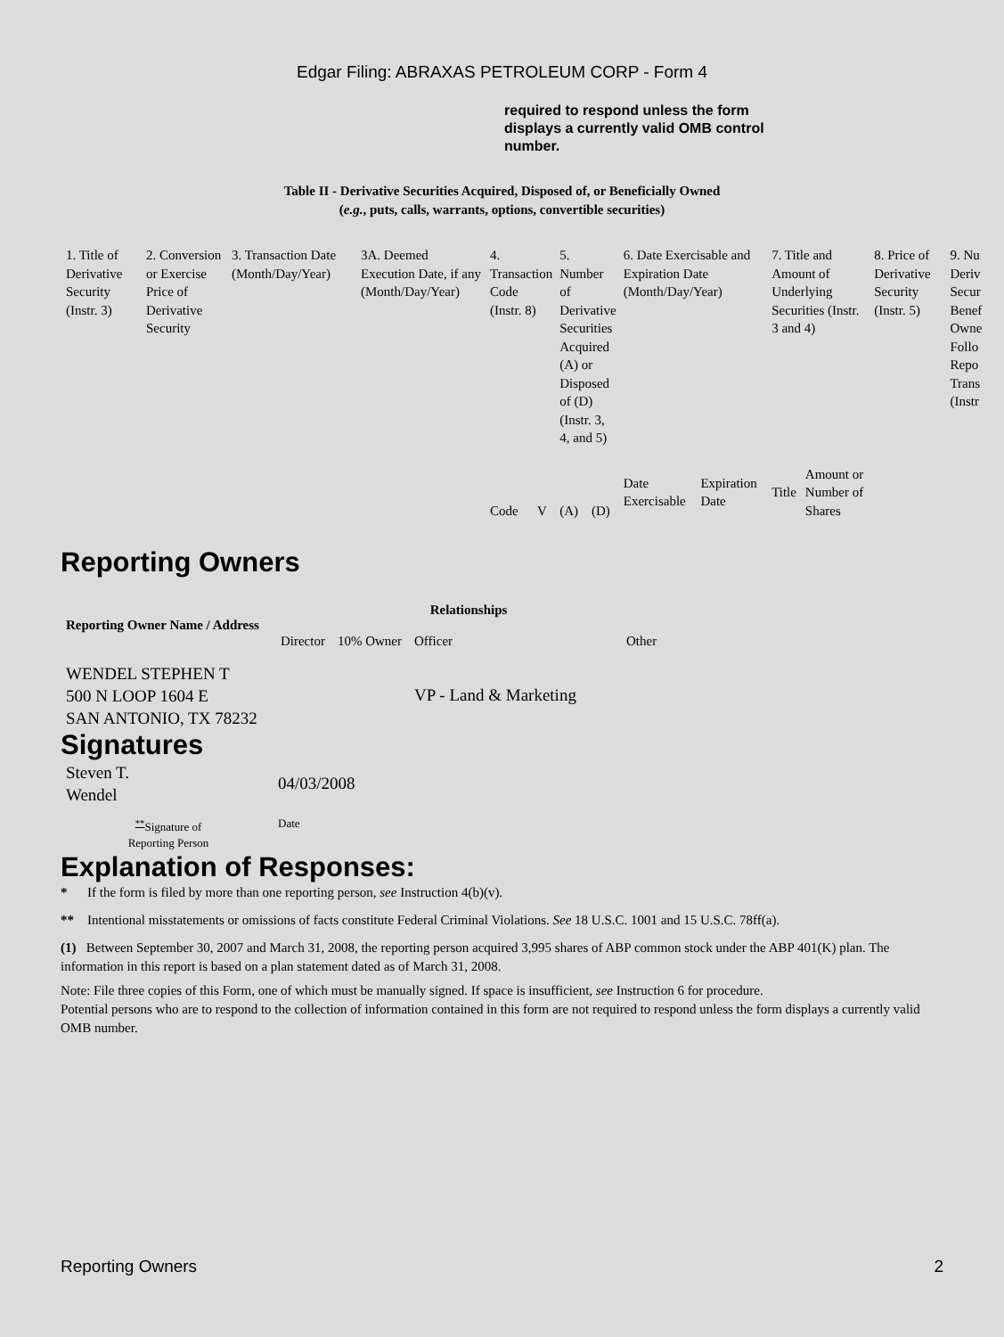Edgar Filing: ABRAXAS PETROLEUM CORP - Form 4
required to respond unless the form displays a currently valid OMB control number.
Table II - Derivative Securities Acquired, Disposed of, or Beneficially Owned
(e.g., puts, calls, warrants, options, convertible securities)
| 1. Title of Derivative Security (Instr. 3) | 2. Conversion or Exercise Price of Derivative Security | 3. Transaction Date (Month/Day/Year) | 3A. Deemed Execution Date, if any (Month/Day/Year) | 4. Transaction Code (Instr. 8) | | 5. Number of Derivative Securities Acquired (A) or Disposed of (D) (Instr. 3, 4, and 5) | | 6. Date Exercisable and Expiration Date (Month/Day/Year) | | 7. Title and Amount of Underlying Securities (Instr. 3 and 4) | | 8. Price of Derivative Security (Instr. 5) | 9. Nu Deriv Secur Benef Owne Follo Repo Trans (Instr |
| | | | | Code | V | (A) | (D) | Date Exercisable | Expiration Date | Title | Amount or Number of Shares | | |
Reporting Owners
| Reporting Owner Name / Address | Relationships | | | |
| --- | --- | --- | --- | --- |
| | Director | 10% Owner | Officer | Other |
| WENDEL STEPHEN T 500 N LOOP 1604 E SAN ANTONIO, TX 78232 | | | VP - Land & Marketing | |
Signatures
| Steven T. Wendel | 04/03/2008 |
| <sup>**</sup> Signature of Reporting Person | Date |
Explanation of Responses:
* If the form is filed by more than one reporting person, see Instruction 4(b)(v).
** Intentional misstatements or omissions of facts constitute Federal Criminal Violations. See 18 U.S.C. 1001 and 15 U.S.C. 78ff(a).
(1) Between September 30, 2007 and March 31, 2008, the reporting person acquired 3,995 shares of ABP common stock under the ABP 401(K) plan. The information in this report is based on a plan statement dated as of March 31, 2008.
Note: File three copies of this Form, one of which must be manually signed. If space is insufficient, see Instruction 6 for procedure.
Potential persons who are to respond to the collection of information contained in this form are not required to respond unless the form displays a currently valid OMB number.
Reporting Owners 2